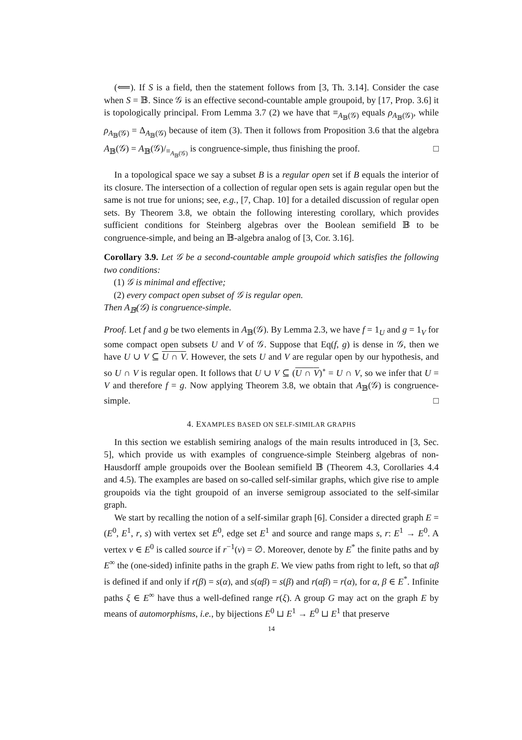(⟸). If S is a field, then the statement follows from [3, Th. 3.14]. Consider the case when S = 𝔹. Since 𝒢 is an effective second-countable ample groupoid, by [17, Prop. 3.6] it is topologically principal. From Lemma 3.7 (2) we have that ≡<sub>A<sub>𝔹</sub>(𝒢)</sub> equals ρ<sub>A<sub>𝔹</sub>(𝒢)</sub>, while ρ<sub>A<sub>𝔹</sub>(𝒢)</sub> = Δ<sub>A<sub>𝔹</sub>(𝒢)</sub> because of item (3). Then it follows from Proposition 3.6 that the algebra A<sub>𝔹</sub>(𝒢) = A<sub>𝔹</sub>(𝒢)/<sub>≡<sub>A<sub>𝔹</sub>(𝒢)</sub></sub> is congruence-simple, thus finishing the proof. □
In a topological space we say a subset B is a regular open set if B equals the interior of its closure. The intersection of a collection of regular open sets is again regular open but the same is not true for unions; see, e.g., [7, Chap. 10] for a detailed discussion of regular open sets. By Theorem 3.8, we obtain the following interesting corollary, which provides sufficient conditions for Steinberg algebras over the Boolean semifield 𝔹 to be congruence-simple, and being an 𝔹-algebra analog of [3, Cor. 3.16].
Corollary 3.9. Let 𝒢 be a second-countable ample groupoid which satisfies the following two conditions:
(1) 𝒢 is minimal and effective;
(2) every compact open subset of 𝒢 is regular open.
Then A<sub>𝔹</sub>(𝒢) is congruence-simple.
Proof. Let f and g be two elements in A<sub>𝔹</sub>(𝒢). By Lemma 2.3, we have f = 1<sub>U</sub> and g = 1<sub>V</sub> for some compact open subsets U and V of 𝒢. Suppose that Eq(f, g) is dense in 𝒢, then we have U ∪ V ⊆ U ∩ V. However, the sets U and V are regular open by our hypothesis, and so U ∩ V is regular open. It follows that U ∪ V ⊆ (U ∩ V)<sup>∘</sup> = U ∩ V, so we infer that U = V and therefore f = g. Now applying Theorem 3.8, we obtain that A<sub>𝔹</sub>(𝒢) is congruence-simple. □
4. EXAMPLES BASED ON SELF-SIMILAR GRAPHS
In this section we establish semiring analogs of the main results introduced in [3, Sec. 5], which provide us with examples of congruence-simple Steinberg algebras of non-Hausdorff ample groupoids over the Boolean semifield 𝔹 (Theorem 4.3, Corollaries 4.4 and 4.5). The examples are based on so-called self-similar graphs, which give rise to ample groupoids via the tight groupoid of an inverse semigroup associated to the self-similar graph.
We start by recalling the notion of a self-similar graph [6]. Consider a directed graph E = (E<sup>0</sup>, E<sup>1</sup>, r, s) with vertex set E<sup>0</sup>, edge set E<sup>1</sup> and source and range maps s, r: E<sup>1</sup> → E<sup>0</sup>. A vertex v ∈ E<sup>0</sup> is called source if r<sup>−1</sup>(v) = ∅. Moreover, denote by E<sup>*</sup> the finite paths and by E<sup>∞</sup> the (one-sided) infinite paths in the graph E. We view paths from right to left, so that αβ is defined if and only if r(β) = s(α), and s(αβ) = s(β) and r(αβ) = r(α), for α, β ∈ E<sup>*</sup>. Infinite paths ξ ∈ E<sup>∞</sup> have thus a well-defined range r(ξ). A group G may act on the graph E by means of automorphisms, i.e., by bijections E<sup>0</sup> ⊔ E<sup>1</sup> → E<sup>0</sup> ⊔ E<sup>1</sup> that preserve
14